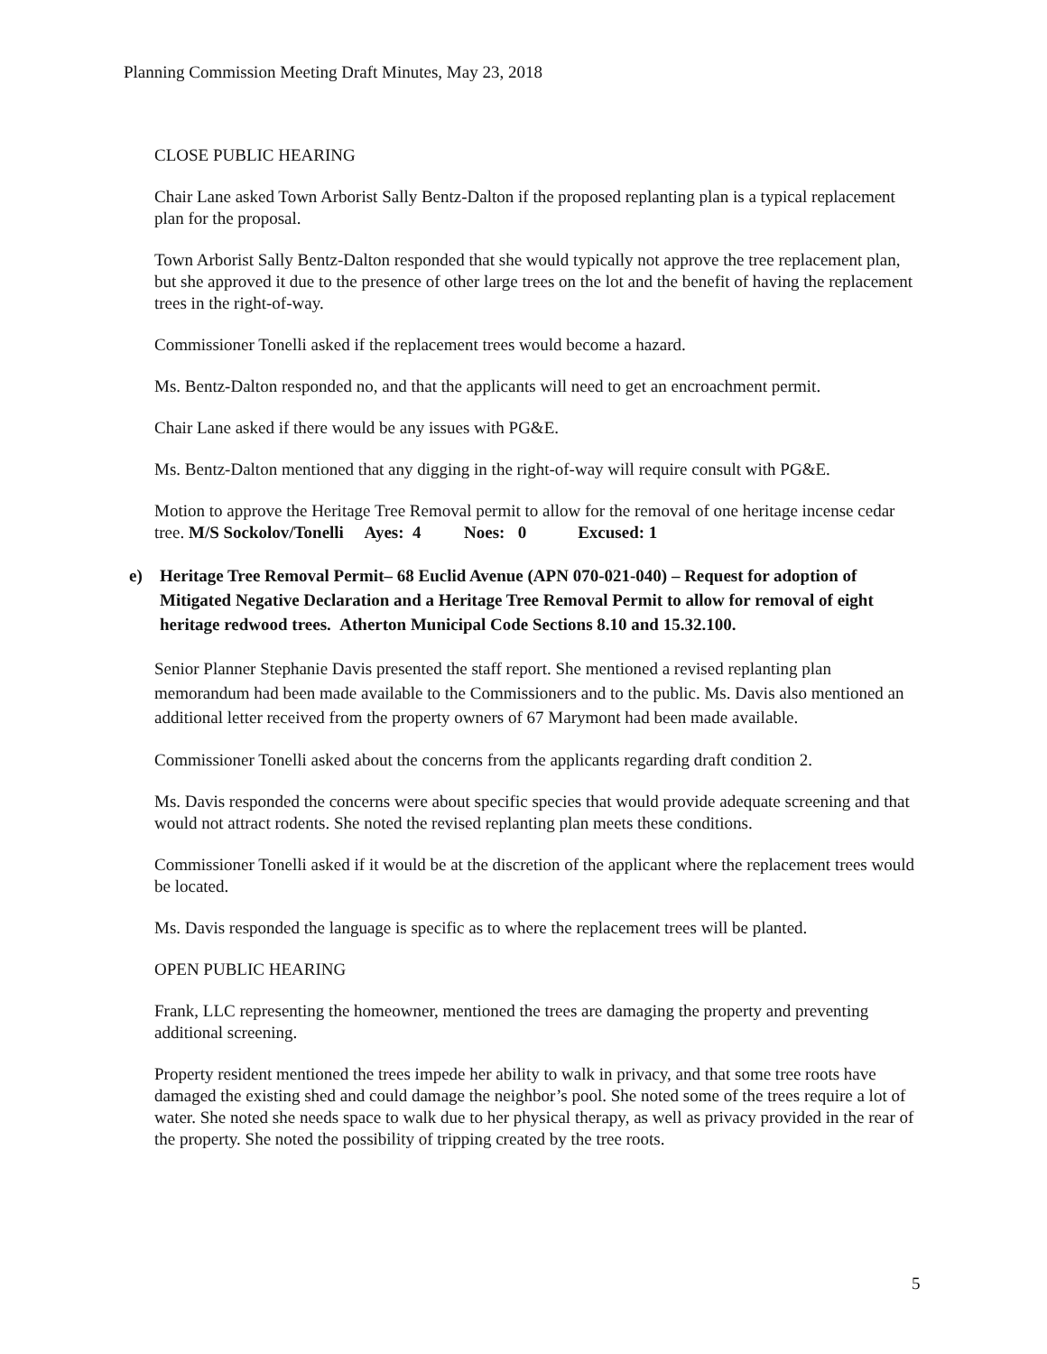Planning Commission Meeting Draft Minutes, May 23, 2018
CLOSE PUBLIC HEARING
Chair Lane asked Town Arborist Sally Bentz-Dalton if the proposed replanting plan is a typical replacement plan for the proposal.
Town Arborist Sally Bentz-Dalton responded that she would typically not approve the tree replacement plan, but she approved it due to the presence of other large trees on the lot and the benefit of having the replacement trees in the right-of-way.
Commissioner Tonelli asked if the replacement trees would become a hazard.
Ms. Bentz-Dalton responded no, and that the applicants will need to get an encroachment permit.
Chair Lane asked if there would be any issues with PG&E.
Ms. Bentz-Dalton mentioned that any digging in the right-of-way will require consult with PG&E.
Motion to approve the Heritage Tree Removal permit to allow for the removal of one heritage incense cedar tree. M/S Sockolov/Tonelli Ayes: 4 Noes: 0 Excused: 1
e) Heritage Tree Removal Permit– 68 Euclid Avenue (APN 070-021-040) – Request for adoption of Mitigated Negative Declaration and a Heritage Tree Removal Permit to allow for removal of eight heritage redwood trees. Atherton Municipal Code Sections 8.10 and 15.32.100.
Senior Planner Stephanie Davis presented the staff report. She mentioned a revised replanting plan memorandum had been made available to the Commissioners and to the public. Ms. Davis also mentioned an additional letter received from the property owners of 67 Marymont had been made available.
Commissioner Tonelli asked about the concerns from the applicants regarding draft condition 2.
Ms. Davis responded the concerns were about specific species that would provide adequate screening and that would not attract rodents. She noted the revised replanting plan meets these conditions.
Commissioner Tonelli asked if it would be at the discretion of the applicant where the replacement trees would be located.
Ms. Davis responded the language is specific as to where the replacement trees will be planted.
OPEN PUBLIC HEARING
Frank, LLC representing the homeowner, mentioned the trees are damaging the property and preventing additional screening.
Property resident mentioned the trees impede her ability to walk in privacy, and that some tree roots have damaged the existing shed and could damage the neighbor’s pool. She noted some of the trees require a lot of water. She noted she needs space to walk due to her physical therapy, as well as privacy provided in the rear of the property. She noted the possibility of tripping created by the tree roots.
5